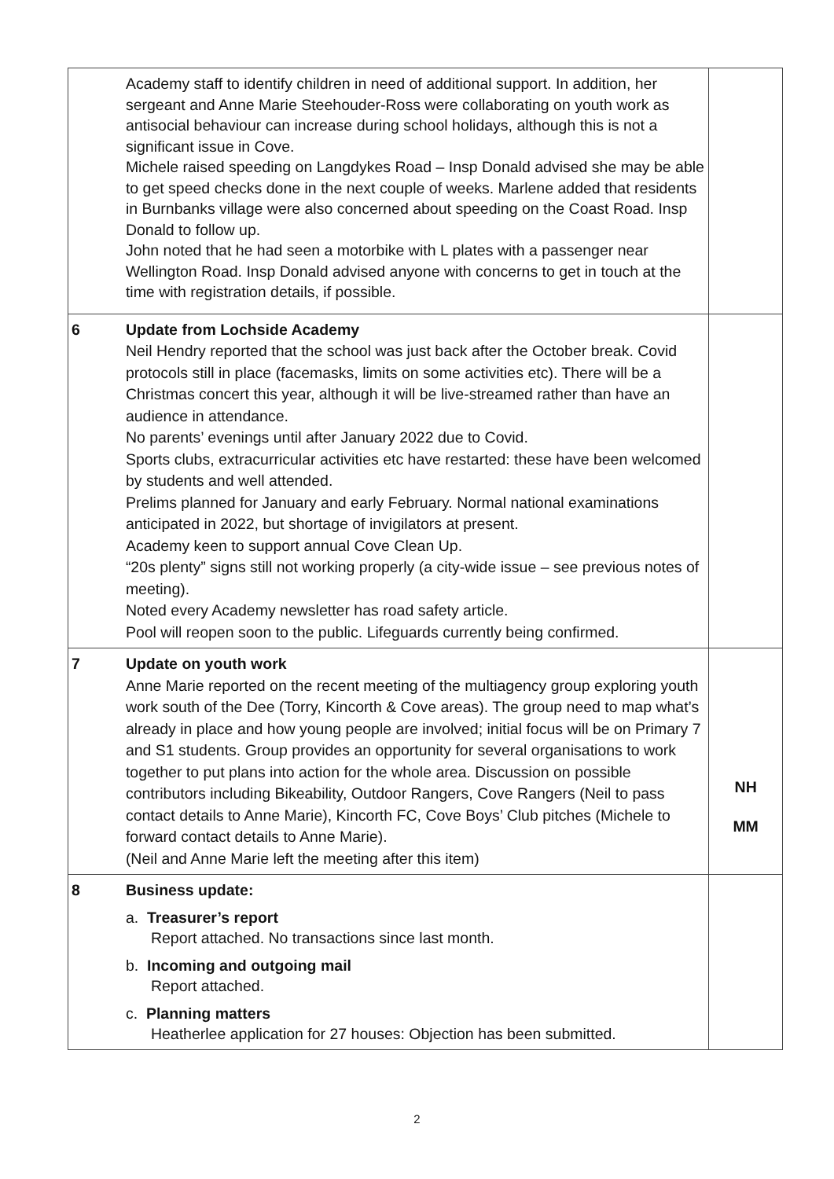| | Academy staff to identify children in need of additional support. In addition, her sergeant and Anne Marie Steehouder-Ross were collaborating on youth work as antisocial behaviour can increase during school holidays, although this is not a significant issue in Cove. Michele raised speeding on Langdykes Road – Insp Donald advised she may be able to get speed checks done in the next couple of weeks. Marlene added that residents in Burnbanks village were also concerned about speeding on the Coast Road. Insp Donald to follow up. John noted that he had seen a motorbike with L plates with a passenger near Wellington Road. Insp Donald advised anyone with concerns to get in touch at the time with registration details, if possible. | |
| 6 | Update from Lochside Academy Neil Hendry reported that the school was just back after the October break. Covid protocols still in place (facemasks, limits on some activities etc). There will be a Christmas concert this year, although it will be live-streamed rather than have an audience in attendance. No parents’ evenings until after January 2022 due to Covid. Sports clubs, extracurricular activities etc have restarted: these have been welcomed by students and well attended. Prelims planned for January and early February. Normal national examinations anticipated in 2022, but shortage of invigilators at present. Academy keen to support annual Cove Clean Up. “20s plenty” signs still not working properly (a city-wide issue – see previous notes of meeting). Noted every Academy newsletter has road safety article. Pool will reopen soon to the public. Lifeguards currently being confirmed. | |
| 7 | Update on youth work Anne Marie reported on the recent meeting of the multiagency group exploring youth work south of the Dee (Torry, Kincorth & Cove areas). The group need to map what’s already in place and how young people are involved; initial focus will be on Primary 7 and S1 students. Group provides an opportunity for several organisations to work together to put plans into action for the whole area. Discussion on possible contributors including Bikeability, Outdoor Rangers, Cove Rangers (Neil to pass contact details to Anne Marie), Kincorth FC, Cove Boys’ Club pitches (Michele to forward contact details to Anne Marie). (Neil and Anne Marie left the meeting after this item) | NH MM |
| 8 | Business update: a. Treasurer’s report Report attached. No transactions since last month. b. Incoming and outgoing mail Report attached. c. Planning matters Heatherlee application for 27 houses: Objection has been submitted. | |
2